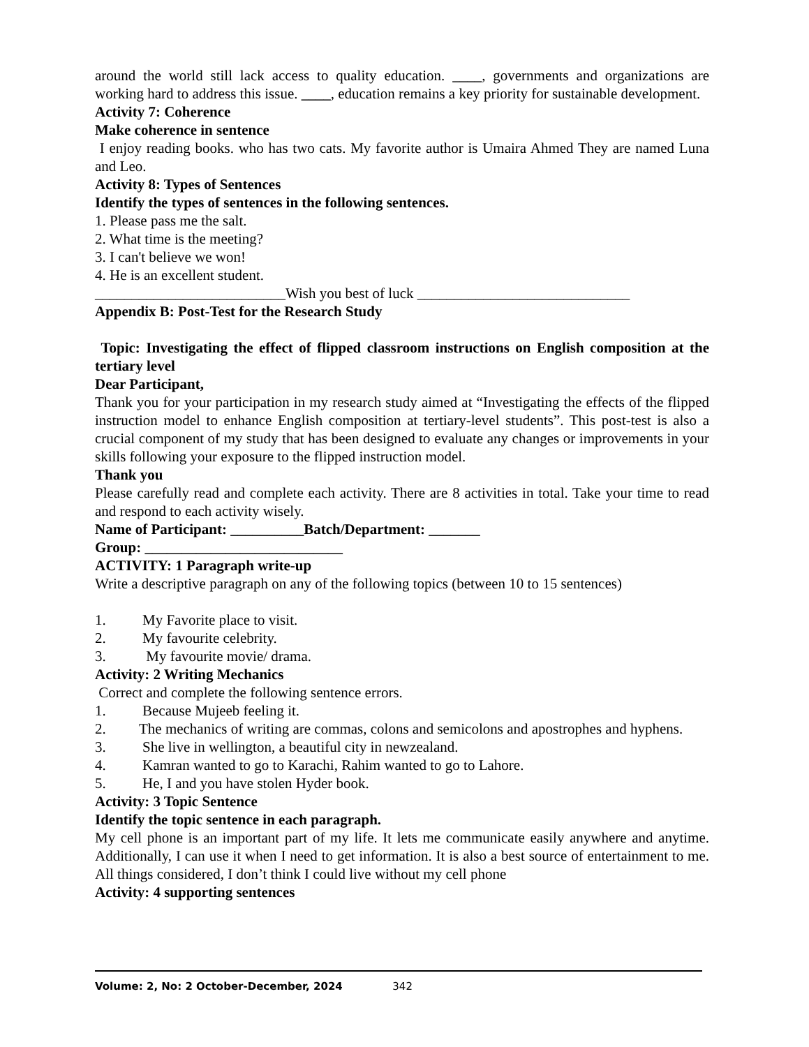around the world still lack access to quality education. ____, governments and organizations are working hard to address this issue. ____, education remains a key priority for sustainable development.
Activity 7: Coherence
Make coherence in sentence
I enjoy reading books. who has two cats. My favorite author is Umaira Ahmed They are named Luna and Leo.
Activity 8: Types of Sentences
Identify the types of sentences in the following sentences.
1. Please pass me the salt.
2. What time is the meeting?
3. I can't believe we won!
4. He is an excellent student.
__________________________Wish you best of luck _____________________________
Appendix B: Post-Test for the Research Study
Topic: Investigating the effect of flipped classroom instructions on English composition at the tertiary level
Dear Participant,
Thank you for your participation in my research study aimed at “Investigating the effects of the flipped instruction model to enhance English composition at tertiary-level students”. This post-test is also a crucial component of my study that has been designed to evaluate any changes or improvements in your skills following your exposure to the flipped instruction model.
Thank you
Please carefully read and complete each activity. There are 8 activities in total. Take your time to read and respond to each activity wisely.
Name of Participant: __________Batch/Department: _______
Group: ___________________________
ACTIVITY: 1 Paragraph write-up
Write a descriptive paragraph on any of the following topics (between 10 to 15 sentences)
1. My Favorite place to visit.
2. My favourite celebrity.
3. My favourite movie/ drama.
Activity: 2 Writing Mechanics
Correct and complete the following sentence errors.
1. Because Mujeeb feeling it.
2. The mechanics of writing are commas, colons and semicolons and apostrophes and hyphens.
3. She live in wellington, a beautiful city in newzealand.
4. Kamran wanted to go to Karachi, Rahim wanted to go to Lahore.
5. He, I and you have stolen Hyder book.
Activity: 3 Topic Sentence
Identify the topic sentence in each paragraph.
My cell phone is an important part of my life. It lets me communicate easily anywhere and anytime. Additionally, I can use it when I need to get information. It is also a best source of entertainment to me. All things considered, I don’t think I could live without my cell phone
Activity: 4 supporting sentences
Volume: 2, No: 2 October-December, 2024 342